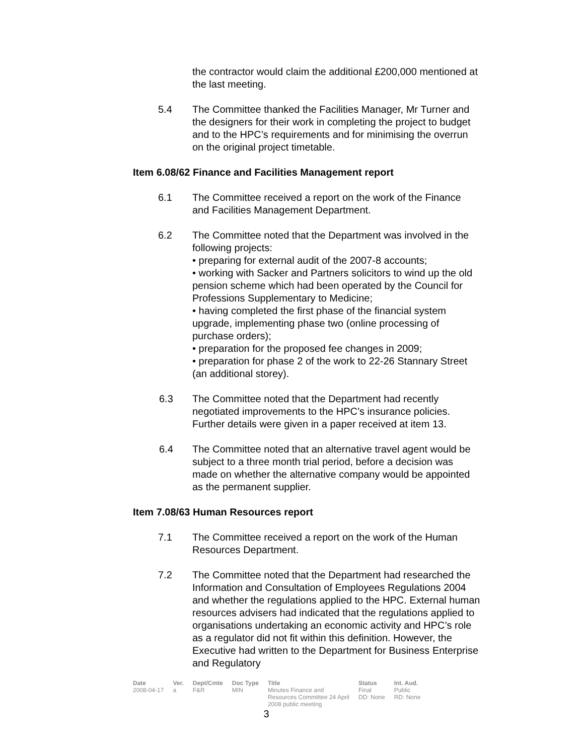the contractor would claim the additional £200,000 mentioned at the last meeting.
5.4 The Committee thanked the Facilities Manager, Mr Turner and the designers for their work in completing the project to budget and to the HPC’s requirements and for minimising the overrun on the original project timetable.
Item 6.08/62 Finance and Facilities Management report
6.1 The Committee received a report on the work of the Finance and Facilities Management Department.
6.2 The Committee noted that the Department was involved in the following projects:
• preparing for external audit of the 2007-8 accounts;
• working with Sacker and Partners solicitors to wind up the old pension scheme which had been operated by the Council for Professions Supplementary to Medicine;
• having completed the first phase of the financial system upgrade, implementing phase two (online processing of purchase orders);
• preparation for the proposed fee changes in 2009;
• preparation for phase 2 of the work to 22-26 Stannary Street (an additional storey).
6.3 The Committee noted that the Department had recently negotiated improvements to the HPC’s insurance policies. Further details were given in a paper received at item 13.
6.4 The Committee noted that an alternative travel agent would be subject to a three month trial period, before a decision was made on whether the alternative company would be appointed as the permanent supplier.
Item 7.08/63 Human Resources report
7.1 The Committee received a report on the work of the Human Resources Department.
7.2 The Committee noted that the Department had researched the Information and Consultation of Employees Regulations 2004 and whether the regulations applied to the HPC. External human resources advisers had indicated that the regulations applied to organisations undertaking an economic activity and HPC’s role as a regulator did not fit within this definition. However, the Executive had written to the Department for Business Enterprise and Regulatory
| Date | Ver. | Dept/Cmte | Doc Type | Title | Status | Int. Aud. |
| --- | --- | --- | --- | --- | --- | --- |
| 2008-04-17 | a | F&R | MIN | Minutes Finance and Resources Committee 24 April 2008 public meeting | Final DD: None | Public RD: None |
3